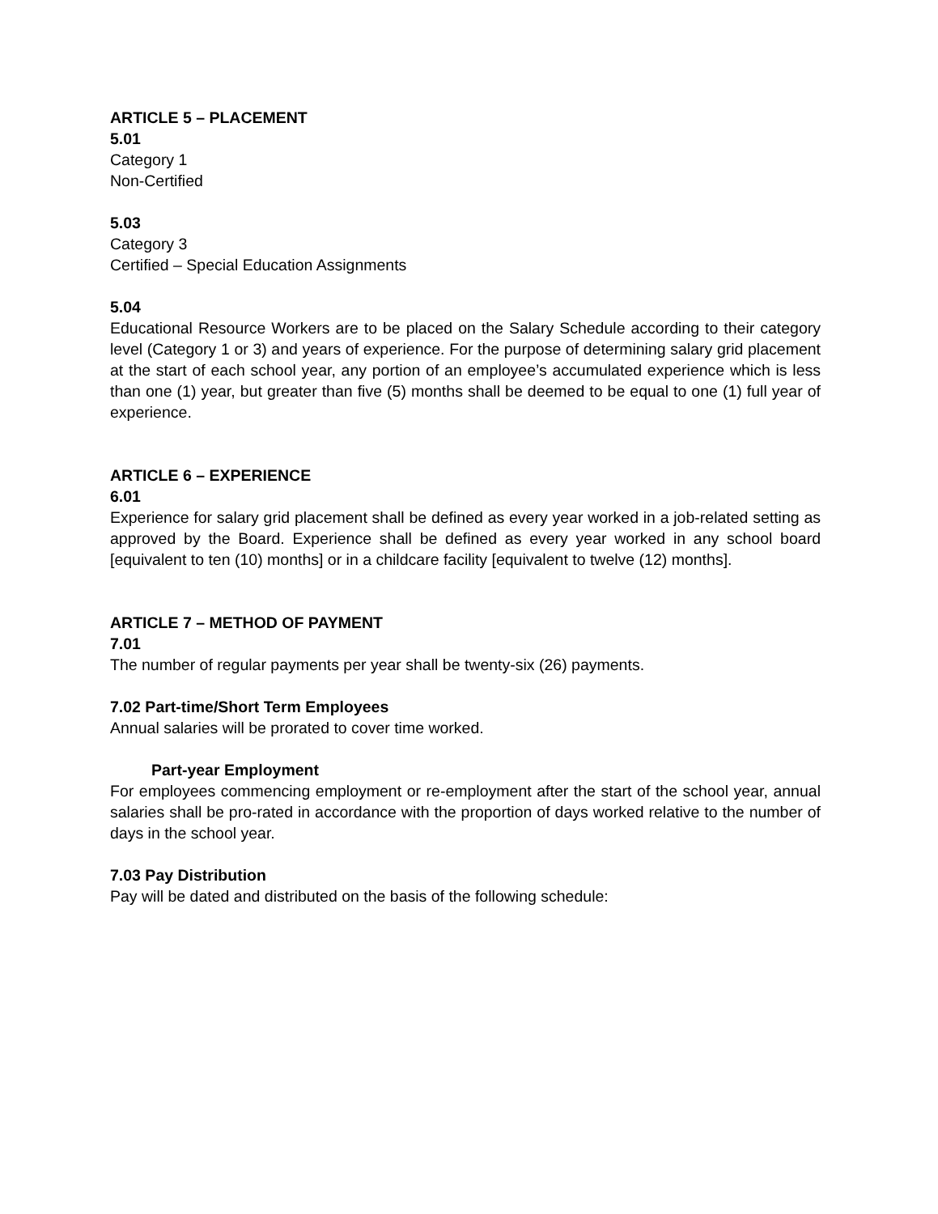ARTICLE 5 – PLACEMENT
5.01
Category 1
Non-Certified
5.03
Category 3
Certified – Special Education Assignments
5.04
Educational Resource Workers are to be placed on the Salary Schedule according to their category level (Category 1 or 3) and years of experience. For the purpose of determining salary grid placement at the start of each school year, any portion of an employee’s accumulated experience which is less than one (1) year, but greater than five (5) months shall be deemed to be equal to one (1) full year of experience.
ARTICLE 6 – EXPERIENCE
6.01
Experience for salary grid placement shall be defined as every year worked in a job-related setting as approved by the Board. Experience shall be defined as every year worked in any school board [equivalent to ten (10) months] or in a childcare facility [equivalent to twelve (12) months].
ARTICLE 7 – METHOD OF PAYMENT
7.01
The number of regular payments per year shall be twenty-six (26) payments.
7.02 Part-time/Short Term Employees
Annual salaries will be prorated to cover time worked.
Part-year Employment
For employees commencing employment or re-employment after the start of the school year, annual salaries shall be pro-rated in accordance with the proportion of days worked relative to the number of days in the school year.
7.03 Pay Distribution
Pay will be dated and distributed on the basis of the following schedule: